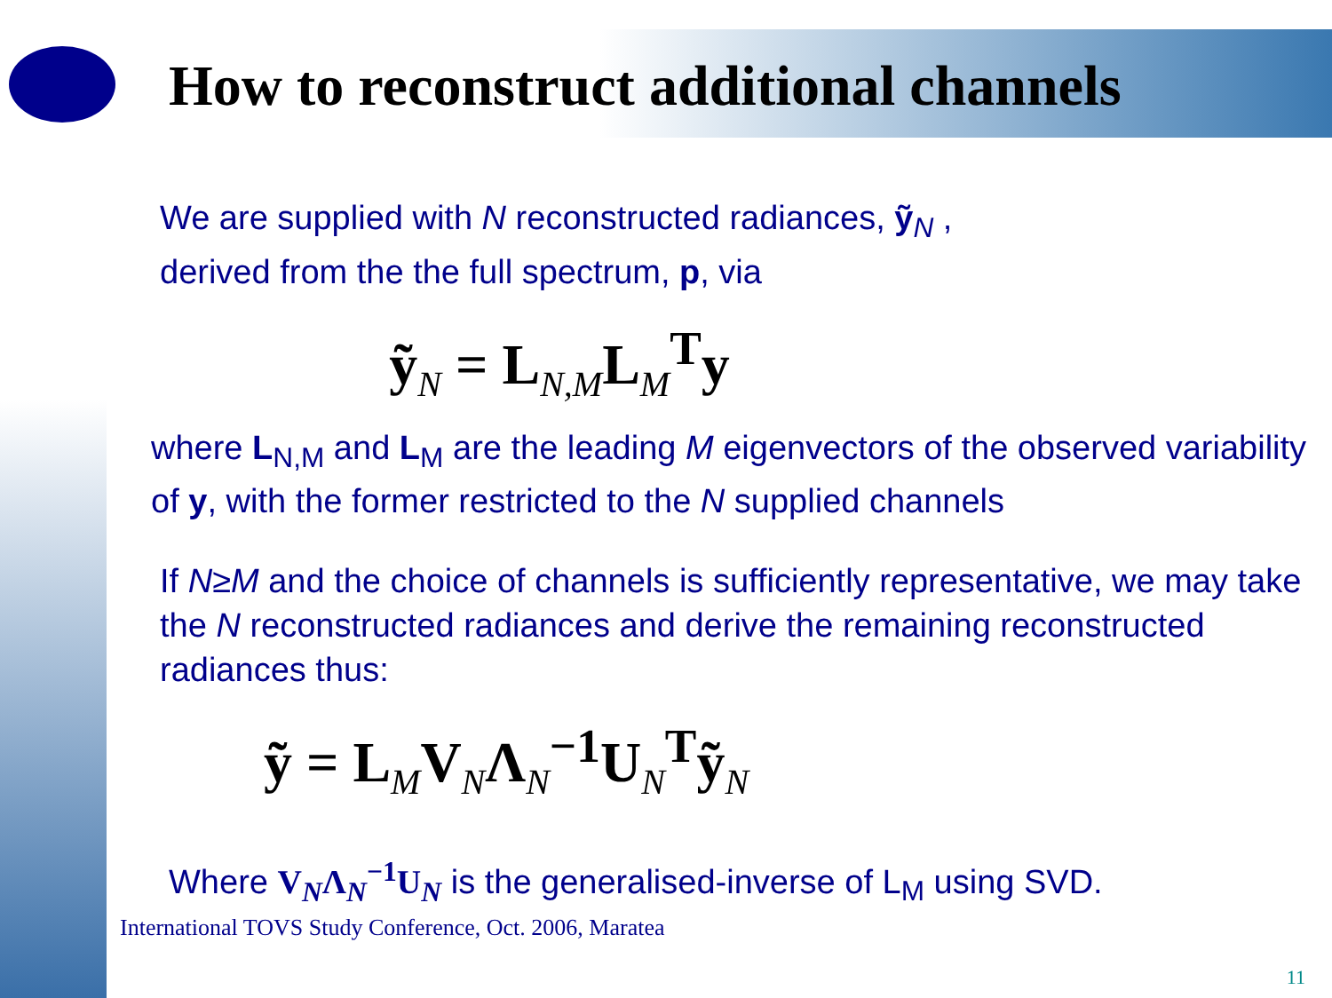How to reconstruct additional channels
We are supplied with N reconstructed radiances, ỹ<sub>N</sub> ,
derived from the the full spectrum, p, via
ỹ<sub>N</sub> = L<sub>N,M</sub>L<sub>M</sub><sup>T</sup>y
where L<sub>N,M</sub> and L<sub>M</sub> are the leading M eigenvectors of the observed variability of y, with the former restricted to the N supplied channels
If N≥M and the choice of channels is sufficiently representative, we may take the N reconstructed radiances and derive the remaining reconstructed radiances thus:
ỹ = L<sub>M</sub>V<sub>N</sub>Λ<sub>N</sub><sup>−1</sup>U<sub>N</sub><sup>T</sup>ỹ<sub>N</sub>
Where V<sub>N</sub>Λ<sub>N</sub><sup>−1</sup>U<sub>N</sub> is the generalised-inverse of L<sub>M</sub> using SVD.
International TOVS Study Conference, Oct. 2006, Maratea
11